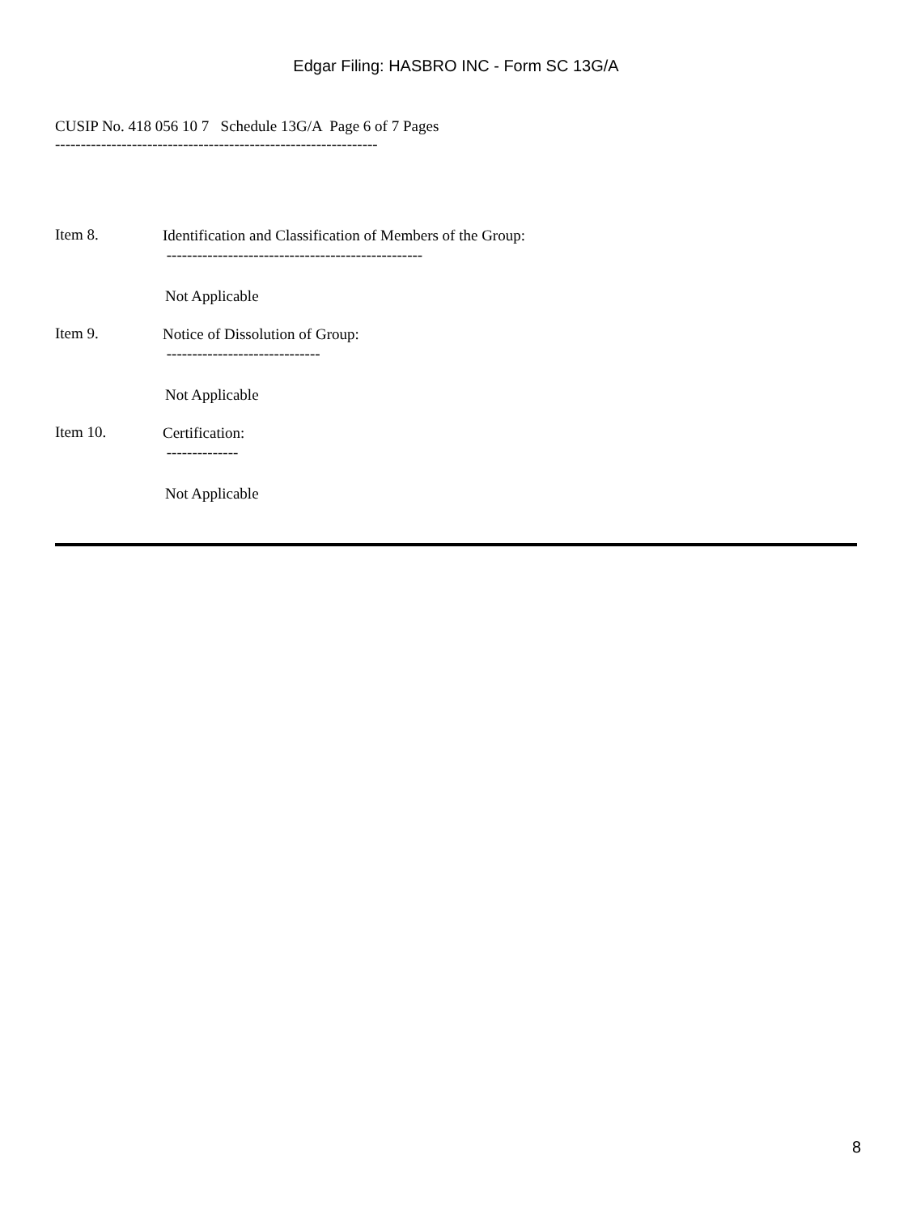Edgar Filing: HASBRO INC - Form SC 13G/A
CUSIP No. 418 056 10 7 Schedule 13G/A Page 6 of 7 Pages
---------------------------------------------------------------
Item 8.
Identification and Classification of Members of the Group:
--------------------------------------------------
Not Applicable
Item 9.
Notice of Dissolution of Group:
------------------------------
Not Applicable
Item 10.
Certification:
--------------
Not Applicable
8